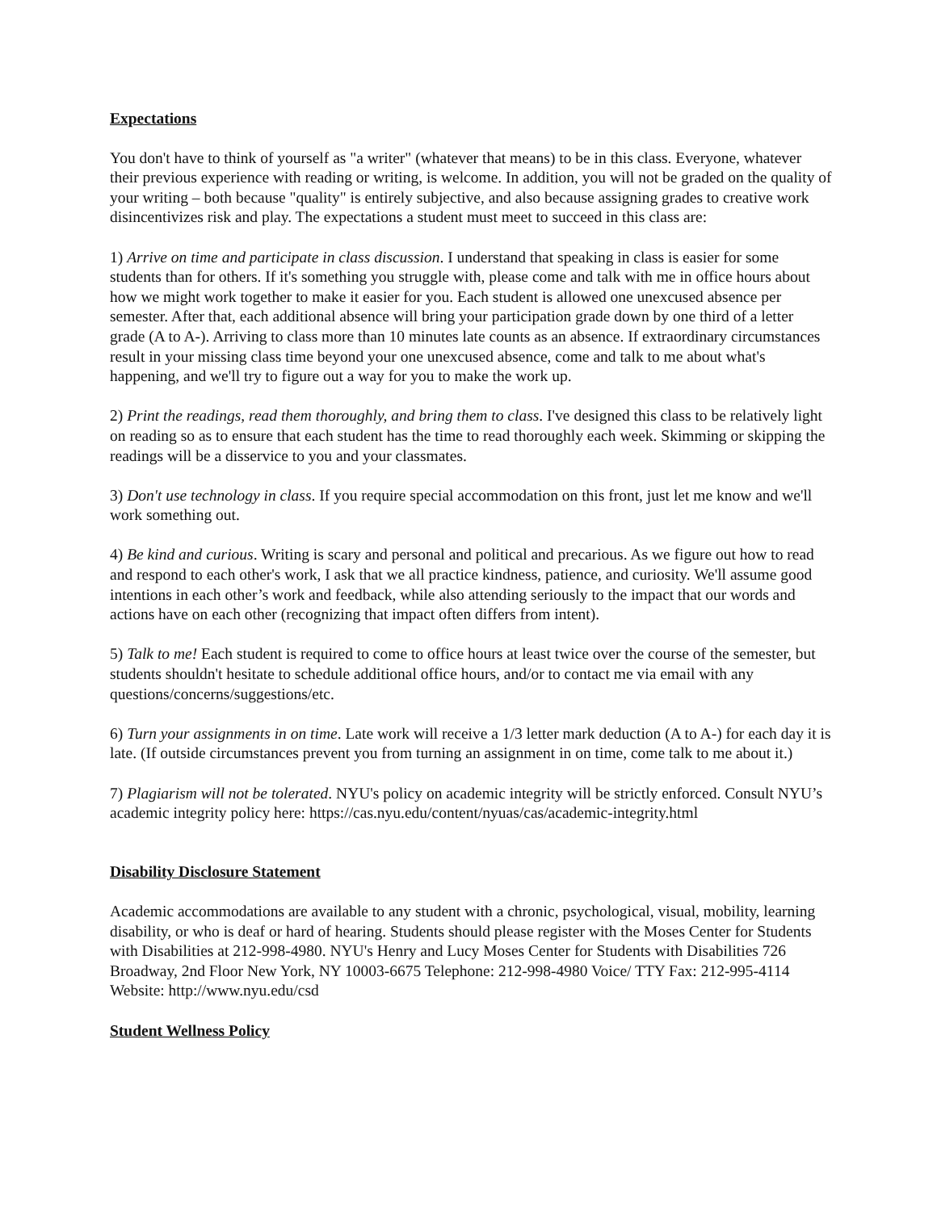Expectations
You don't have to think of yourself as "a writer" (whatever that means) to be in this class. Everyone, whatever their previous experience with reading or writing, is welcome. In addition, you will not be graded on the quality of your writing – both because "quality" is entirely subjective, and also because assigning grades to creative work disincentivizes risk and play. The expectations a student must meet to succeed in this class are:
1) Arrive on time and participate in class discussion. I understand that speaking in class is easier for some students than for others. If it's something you struggle with, please come and talk with me in office hours about how we might work together to make it easier for you. Each student is allowed one unexcused absence per semester. After that, each additional absence will bring your participation grade down by one third of a letter grade (A to A-). Arriving to class more than 10 minutes late counts as an absence. If extraordinary circumstances result in your missing class time beyond your one unexcused absence, come and talk to me about what's happening, and we'll try to figure out a way for you to make the work up.
2) Print the readings, read them thoroughly, and bring them to class. I've designed this class to be relatively light on reading so as to ensure that each student has the time to read thoroughly each week. Skimming or skipping the readings will be a disservice to you and your classmates.
3) Don't use technology in class. If you require special accommodation on this front, just let me know and we'll work something out.
4) Be kind and curious. Writing is scary and personal and political and precarious. As we figure out how to read and respond to each other's work, I ask that we all practice kindness, patience, and curiosity. We'll assume good intentions in each other’s work and feedback, while also attending seriously to the impact that our words and actions have on each other (recognizing that impact often differs from intent).
5) Talk to me! Each student is required to come to office hours at least twice over the course of the semester, but students shouldn't hesitate to schedule additional office hours, and/or to contact me via email with any questions/concerns/suggestions/etc.
6) Turn your assignments in on time. Late work will receive a 1/3 letter mark deduction (A to A-) for each day it is late. (If outside circumstances prevent you from turning an assignment in on time, come talk to me about it.)
7) Plagiarism will not be tolerated. NYU's policy on academic integrity will be strictly enforced. Consult NYU’s academic integrity policy here: https://cas.nyu.edu/content/nyuas/cas/academic-integrity.html
Disability Disclosure Statement
Academic accommodations are available to any student with a chronic, psychological, visual, mobility, learning disability, or who is deaf or hard of hearing. Students should please register with the Moses Center for Students with Disabilities at 212-998-4980. NYU's Henry and Lucy Moses Center for Students with Disabilities 726 Broadway, 2nd Floor New York, NY 10003-6675 Telephone: 212-998-4980 Voice/ TTY Fax: 212-995-4114 Website: http://www.nyu.edu/csd
Student Wellness Policy